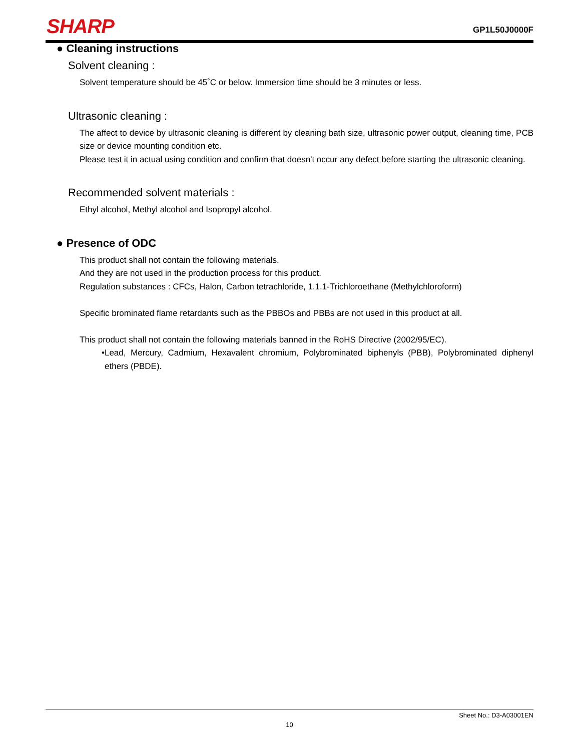SHARP GP1L50J0000F
● Cleaning instructions
Solvent cleaning :
Solvent temperature should be 45˚C or below. Immersion time should be 3 minutes or less.
Ultrasonic cleaning :
The affect to device by ultrasonic cleaning is different by cleaning bath size, ultrasonic power output, cleaning time, PCB size or device mounting condition etc.
Please test it in actual using condition and confirm that doesn't occur any defect before starting the ultrasonic cleaning.
Recommended solvent materials :
Ethyl alcohol, Methyl alcohol and Isopropyl alcohol.
● Presence of ODC
This product shall not contain the following materials.
And they are not used in the production process for this product.
Regulation substances : CFCs, Halon, Carbon tetrachloride, 1.1.1-Trichloroethane (Methylchloroform)
Specific brominated flame retardants such as the PBBOs and PBBs are not used in this product at all.
This product shall not contain the following materials banned in the RoHS Directive (2002/95/EC).
•Lead, Mercury, Cadmium, Hexavalent chromium, Polybrominated biphenyls (PBB), Polybrominated diphenyl ethers (PBDE).
Sheet No.: D3-A03001EN
10